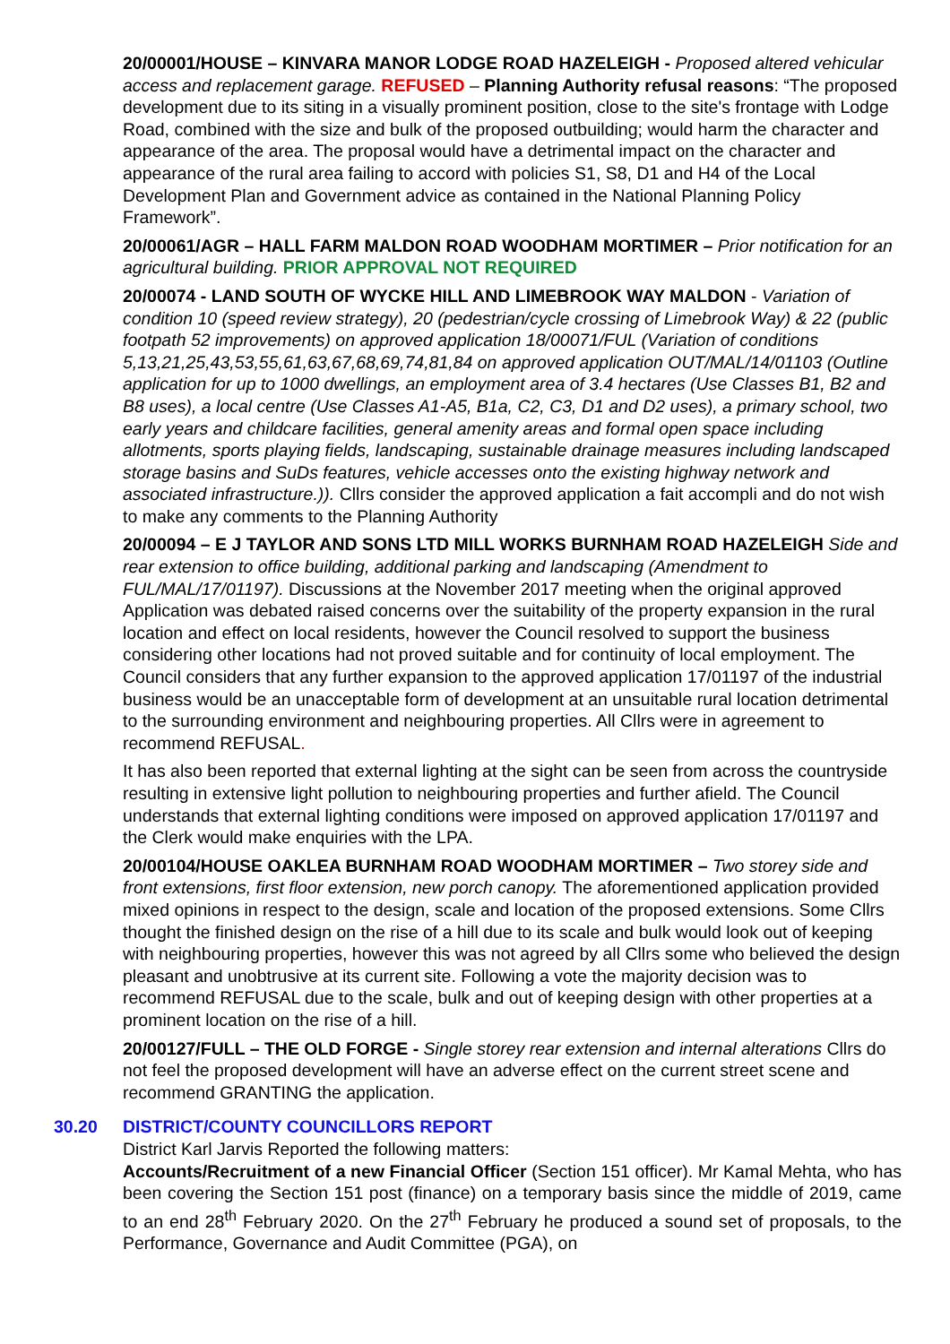20/00001/HOUSE – KINVARA MANOR LODGE ROAD HAZELEIGH - Proposed altered vehicular access and replacement garage. REFUSED – Planning Authority refusal reasons: “The proposed development due to its siting in a visually prominent position, close to the site's frontage with Lodge Road, combined with the size and bulk of the proposed outbuilding; would harm the character and appearance of the area. The proposal would have a detrimental impact on the character and appearance of the rural area failing to accord with policies S1, S8, D1 and H4 of the Local Development Plan and Government advice as contained in the National Planning Policy Framework”.
20/00061/AGR – HALL FARM MALDON ROAD WOODHAM MORTIMER – Prior notification for an agricultural building. PRIOR APPROVAL NOT REQUIRED
20/00074 - LAND SOUTH OF WYCKE HILL AND LIMEBROOK WAY MALDON - Variation of condition 10 (speed review strategy), 20 (pedestrian/cycle crossing of Limebrook Way) & 22 (public footpath 52 improvements) on approved application 18/00071/FUL (Variation of conditions 5,13,21,25,43,53,55,61,63,67,68,69,74,81,84 on approved application OUT/MAL/14/01103 (Outline application for up to 1000 dwellings, an employment area of 3.4 hectares (Use Classes B1, B2 and B8 uses), a local centre (Use Classes A1-A5, B1a, C2, C3, D1 and D2 uses), a primary school, two early years and childcare facilities, general amenity areas and formal open space including allotments, sports playing fields, landscaping, sustainable drainage measures including landscaped storage basins and SuDs features, vehicle accesses onto the existing highway network and associated infrastructure.)). Cllrs consider the approved application a fait accompli and do not wish to make any comments to the Planning Authority
20/00094 – E J TAYLOR AND SONS LTD MILL WORKS BURNHAM ROAD HAZELEIGH Side and rear extension to office building, additional parking and landscaping (Amendment to FUL/MAL/17/01197). Discussions at the November 2017 meeting when the original approved Application was debated raised concerns over the suitability of the property expansion in the rural location and effect on local residents, however the Council resolved to support the business considering other locations had not proved suitable and for continuity of local employment. The Council considers that any further expansion to the approved application 17/01197 of the industrial business would be an unacceptable form of development at an unsuitable rural location detrimental to the surrounding environment and neighbouring properties. All Cllrs were in agreement to recommend REFUSAL.
It has also been reported that external lighting at the sight can be seen from across the countryside resulting in extensive light pollution to neighbouring properties and further afield. The Council understands that external lighting conditions were imposed on approved application 17/01197 and the Clerk would make enquiries with the LPA.
20/00104/HOUSE OAKLEA BURNHAM ROAD WOODHAM MORTIMER – Two storey side and front extensions, first floor extension, new porch canopy. The aforementioned application provided mixed opinions in respect to the design, scale and location of the proposed extensions. Some Cllrs thought the finished design on the rise of a hill due to its scale and bulk would look out of keeping with neighbouring properties, however this was not agreed by all Cllrs some who believed the design pleasant and unobtrusive at its current site. Following a vote the majority decision was to recommend REFUSAL due to the scale, bulk and out of keeping design with other properties at a prominent location on the rise of a hill.
20/00127/FULL – THE OLD FORGE - Single storey rear extension and internal alterations Cllrs do not feel the proposed development will have an adverse effect on the current street scene and recommend GRANTING the application.
30.20 DISTRICT/COUNTY COUNCILLORS REPORT
District Karl Jarvis Reported the following matters:
Accounts/Recruitment of a new Financial Officer (Section 151 officer). Mr Kamal Mehta, who has been covering the Section 151 post (finance) on a temporary basis since the middle of 2019, came to an end 28<sup>th</sup> February 2020. On the 27<sup>th</sup> February he produced a sound set of proposals, to the Performance, Governance and Audit Committee (PGA), on